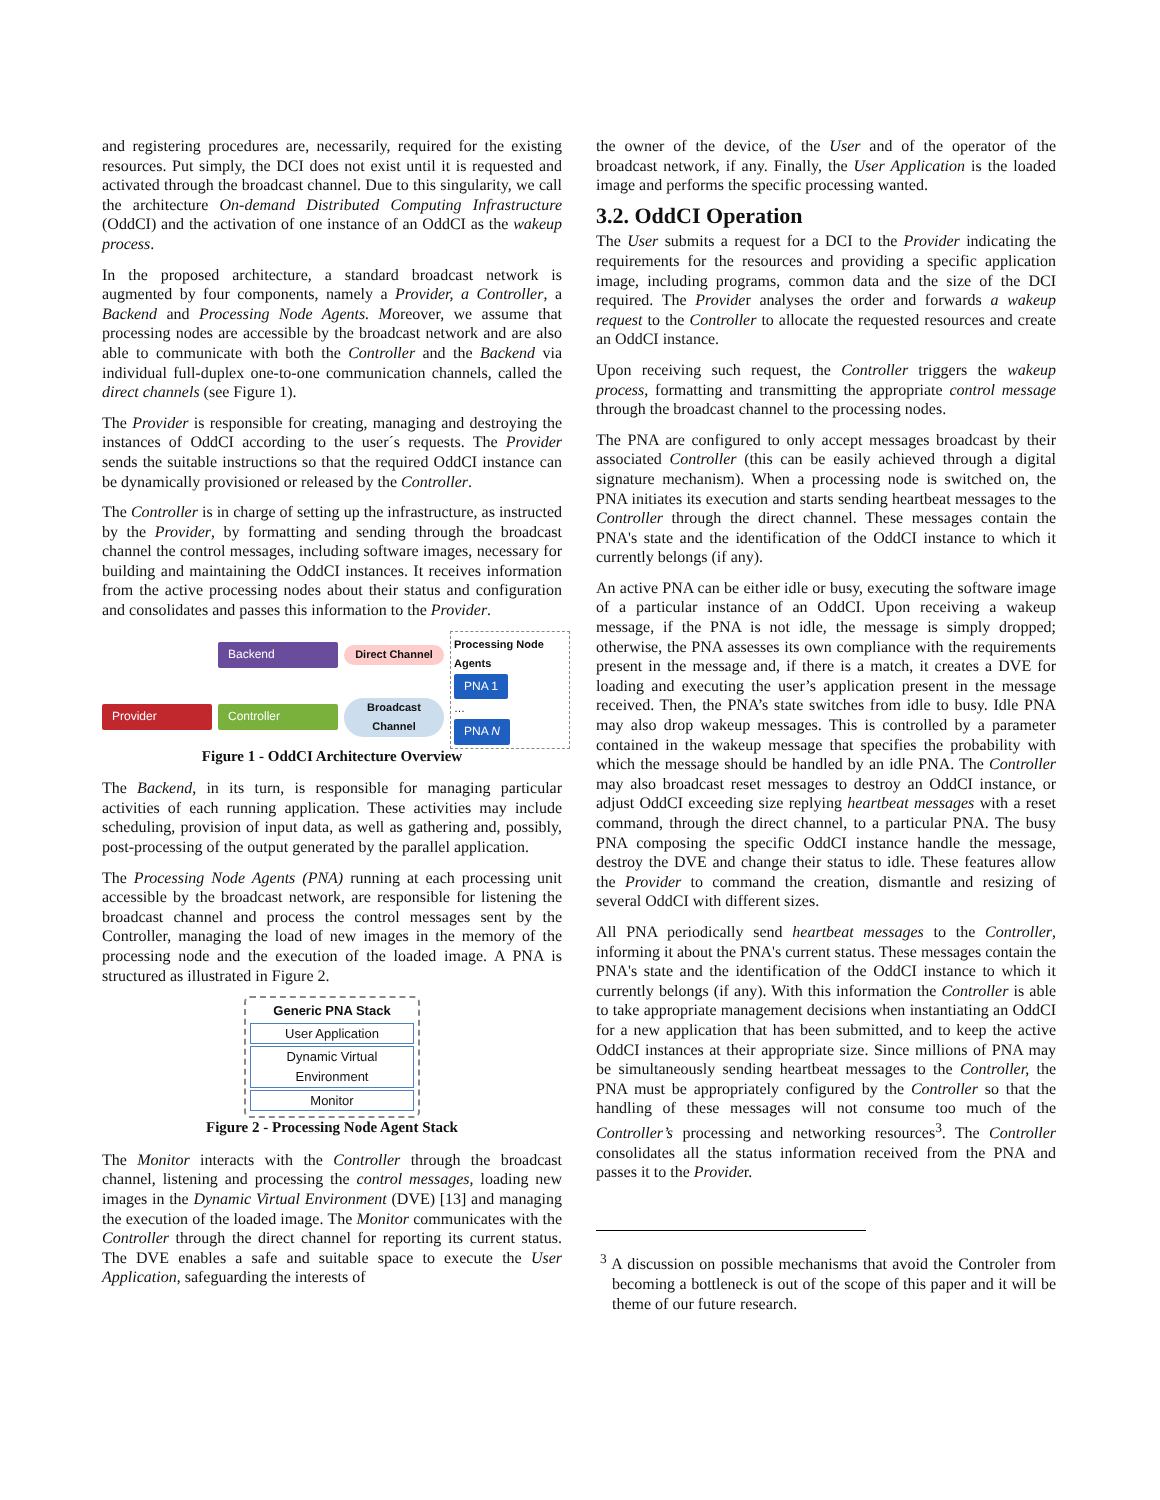and registering procedures are, necessarily, required for the existing resources. Put simply, the DCI does not exist until it is requested and activated through the broadcast channel. Due to this singularity, we call the architecture On-demand Distributed Computing Infrastructure (OddCI) and the activation of one instance of an OddCI as the wakeup process.
In the proposed architecture, a standard broadcast network is augmented by four components, namely a Provider, a Controller, a Backend and Processing Node Agents. Moreover, we assume that processing nodes are accessible by the broadcast network and are also able to communicate with both the Controller and the Backend via individual full-duplex one-to-one communication channels, called the direct channels (see Figure 1).
The Provider is responsible for creating, managing and destroying the instances of OddCI according to the user´s requests. The Provider sends the suitable instructions so that the required OddCI instance can be dynamically provisioned or released by the Controller.
The Controller is in charge of setting up the infrastructure, as instructed by the Provider, by formatting and sending through the broadcast channel the control messages, including software images, necessary for building and maintaining the OddCI instances. It receives information from the active processing nodes about their status and configuration and consolidates and passes this information to the Provider.
Backend Direct Channel
Processing Node Agents
PNA 1
…
PNA N
Provider Controller Broadcast Channel
Figure 1 - OddCI Architecture Overview
The Backend, in its turn, is responsible for managing particular activities of each running application. These activities may include scheduling, provision of input data, as well as gathering and, possibly, post-processing of the output generated by the parallel application.
The Processing Node Agents (PNA) running at each processing unit accessible by the broadcast network, are responsible for listening the broadcast channel and process the control messages sent by the Controller, managing the load of new images in the memory of the processing node and the execution of the loaded image. A PNA is structured as illustrated in Figure 2.
Generic PNA Stack
User Application
Dynamic Virtual Environment
Monitor
Figure 2 - Processing Node Agent Stack
The Monitor interacts with the Controller through the broadcast channel, listening and processing the control messages, loading new images in the Dynamic Virtual Environment (DVE) [13] and managing the execution of the loaded image. The Monitor communicates with the Controller through the direct channel for reporting its current status. The DVE enables a safe and suitable space to execute the User Application, safeguarding the interests of
the owner of the device, of the User and of the operator of the broadcast network, if any. Finally, the User Application is the loaded image and performs the specific processing wanted.
3.2. OddCI Operation
The User submits a request for a DCI to the Provider indicating the requirements for the resources and providing a specific application image, including programs, common data and the size of the DCI required. The Provider analyses the order and forwards a wakeup request to the Controller to allocate the requested resources and create an OddCI instance.
Upon receiving such request, the Controller triggers the wakeup process, formatting and transmitting the appropriate control message through the broadcast channel to the processing nodes.
The PNA are configured to only accept messages broadcast by their associated Controller (this can be easily achieved through a digital signature mechanism). When a processing node is switched on, the PNA initiates its execution and starts sending heartbeat messages to the Controller through the direct channel. These messages contain the PNA's state and the identification of the OddCI instance to which it currently belongs (if any).
An active PNA can be either idle or busy, executing the software image of a particular instance of an OddCI. Upon receiving a wakeup message, if the PNA is not idle, the message is simply dropped; otherwise, the PNA assesses its own compliance with the requirements present in the message and, if there is a match, it creates a DVE for loading and executing the user’s application present in the message received. Then, the PNA’s state switches from idle to busy. Idle PNA may also drop wakeup messages. This is controlled by a parameter contained in the wakeup message that specifies the probability with which the message should be handled by an idle PNA. The Controller may also broadcast reset messages to destroy an OddCI instance, or adjust OddCI exceeding size replying heartbeat messages with a reset command, through the direct channel, to a particular PNA. The busy PNA composing the specific OddCI instance handle the message, destroy the DVE and change their status to idle. These features allow the Provider to command the creation, dismantle and resizing of several OddCI with different sizes.
All PNA periodically send heartbeat messages to the Controller, informing it about the PNA's current status. These messages contain the PNA's state and the identification of the OddCI instance to which it currently belongs (if any). With this information the Controller is able to take appropriate management decisions when instantiating an OddCI for a new application that has been submitted, and to keep the active OddCI instances at their appropriate size. Since millions of PNA may be simultaneously sending heartbeat messages to the Controller, the PNA must be appropriately configured by the Controller so that the handling of these messages will not consume too much of the Controller’s processing and networking resources<sup>3</sup>. The Controller consolidates all the status information received from the PNA and passes it to the Provider.
<sup>3</sup> A discussion on possible mechanisms that avoid the Controler from becoming a bottleneck is out of the scope of this paper and it will be theme of our future research.